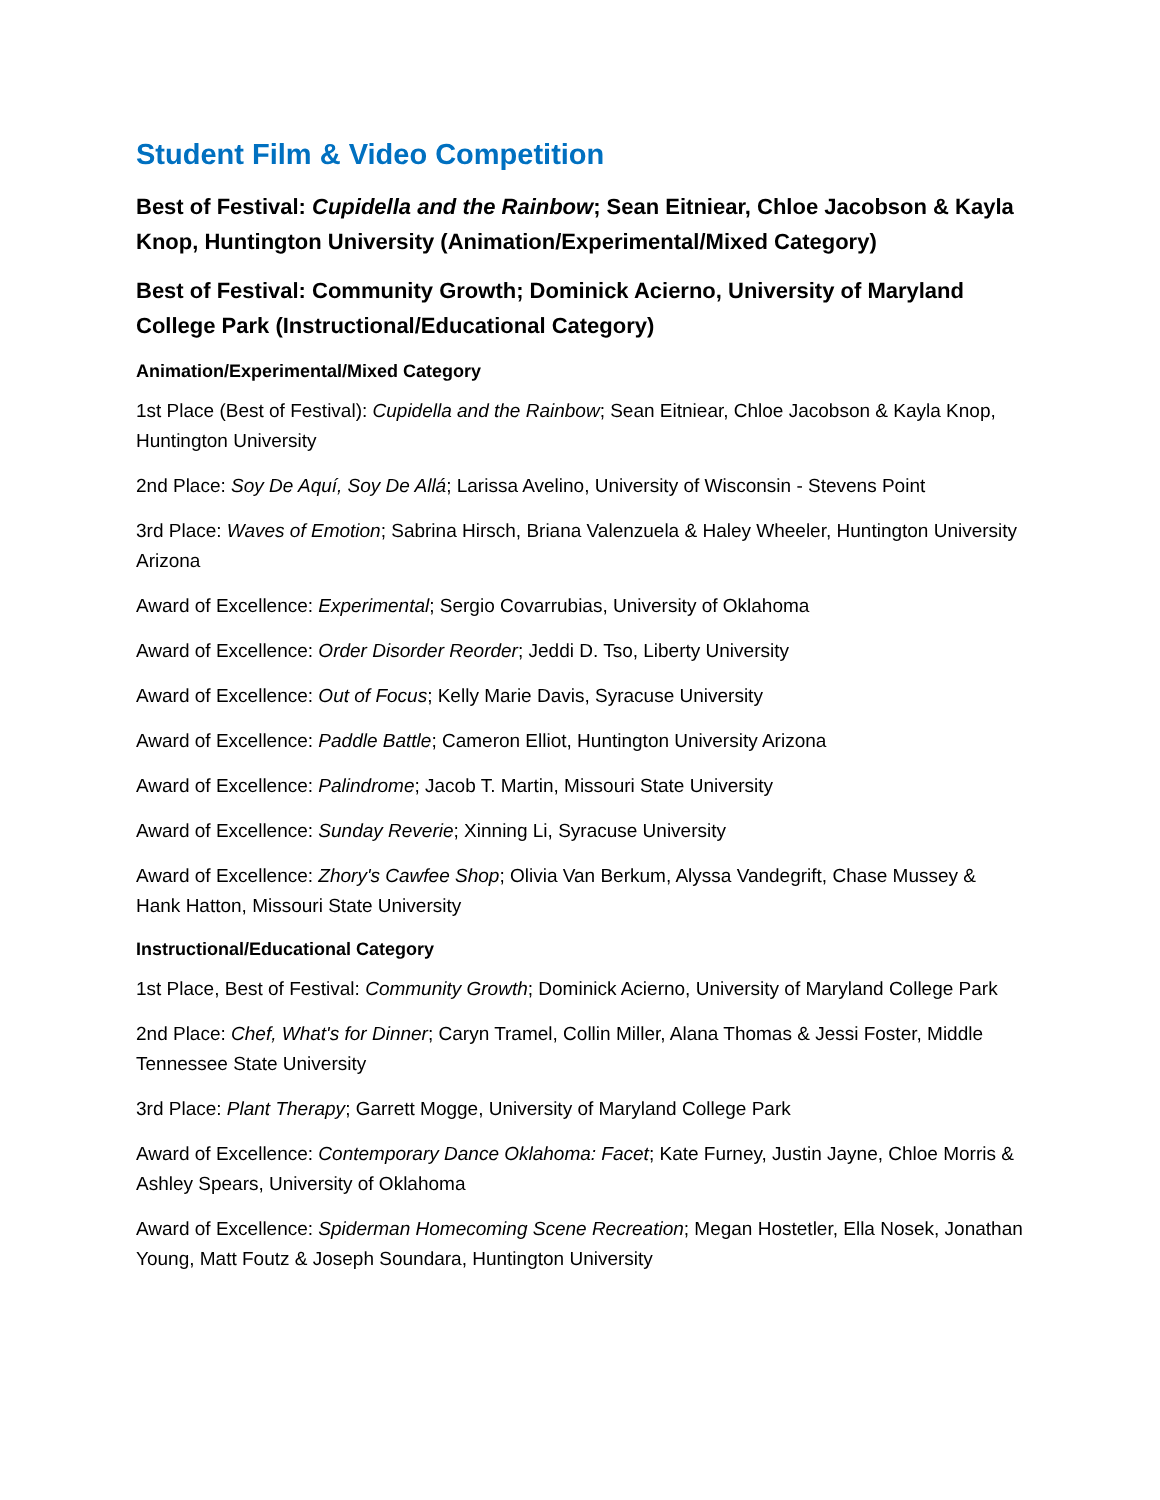Student Film & Video Competition
Best of Festival: Cupidella and the Rainbow; Sean Eitniear, Chloe Jacobson & Kayla Knop, Huntington University (Animation/Experimental/Mixed Category)
Best of Festival: Community Growth; Dominick Acierno, University of Maryland College Park (Instructional/Educational Category)
Animation/Experimental/Mixed Category
1st Place (Best of Festival): Cupidella and the Rainbow; Sean Eitniear, Chloe Jacobson & Kayla Knop, Huntington University
2nd Place: Soy De Aquí, Soy De Allá; Larissa Avelino, University of Wisconsin - Stevens Point
3rd Place: Waves of Emotion; Sabrina Hirsch, Briana Valenzuela & Haley Wheeler, Huntington University Arizona
Award of Excellence: Experimental; Sergio Covarrubias, University of Oklahoma
Award of Excellence: Order Disorder Reorder; Jeddi D. Tso, Liberty University
Award of Excellence: Out of Focus; Kelly Marie Davis, Syracuse University
Award of Excellence: Paddle Battle; Cameron Elliot, Huntington University Arizona
Award of Excellence: Palindrome; Jacob T. Martin, Missouri State University
Award of Excellence: Sunday Reverie; Xinning Li, Syracuse University
Award of Excellence: Zhory's Cawfee Shop; Olivia Van Berkum, Alyssa Vandegrift, Chase Mussey & Hank Hatton, Missouri State University
Instructional/Educational Category
1st Place, Best of Festival: Community Growth; Dominick Acierno, University of Maryland College Park
2nd Place: Chef, What's for Dinner; Caryn Tramel, Collin Miller, Alana Thomas & Jessi Foster, Middle Tennessee State University
3rd Place: Plant Therapy; Garrett Mogge, University of Maryland College Park
Award of Excellence: Contemporary Dance Oklahoma: Facet; Kate Furney, Justin Jayne, Chloe Morris & Ashley Spears, University of Oklahoma
Award of Excellence: Spiderman Homecoming Scene Recreation; Megan Hostetler, Ella Nosek, Jonathan Young, Matt Foutz & Joseph Soundara, Huntington University